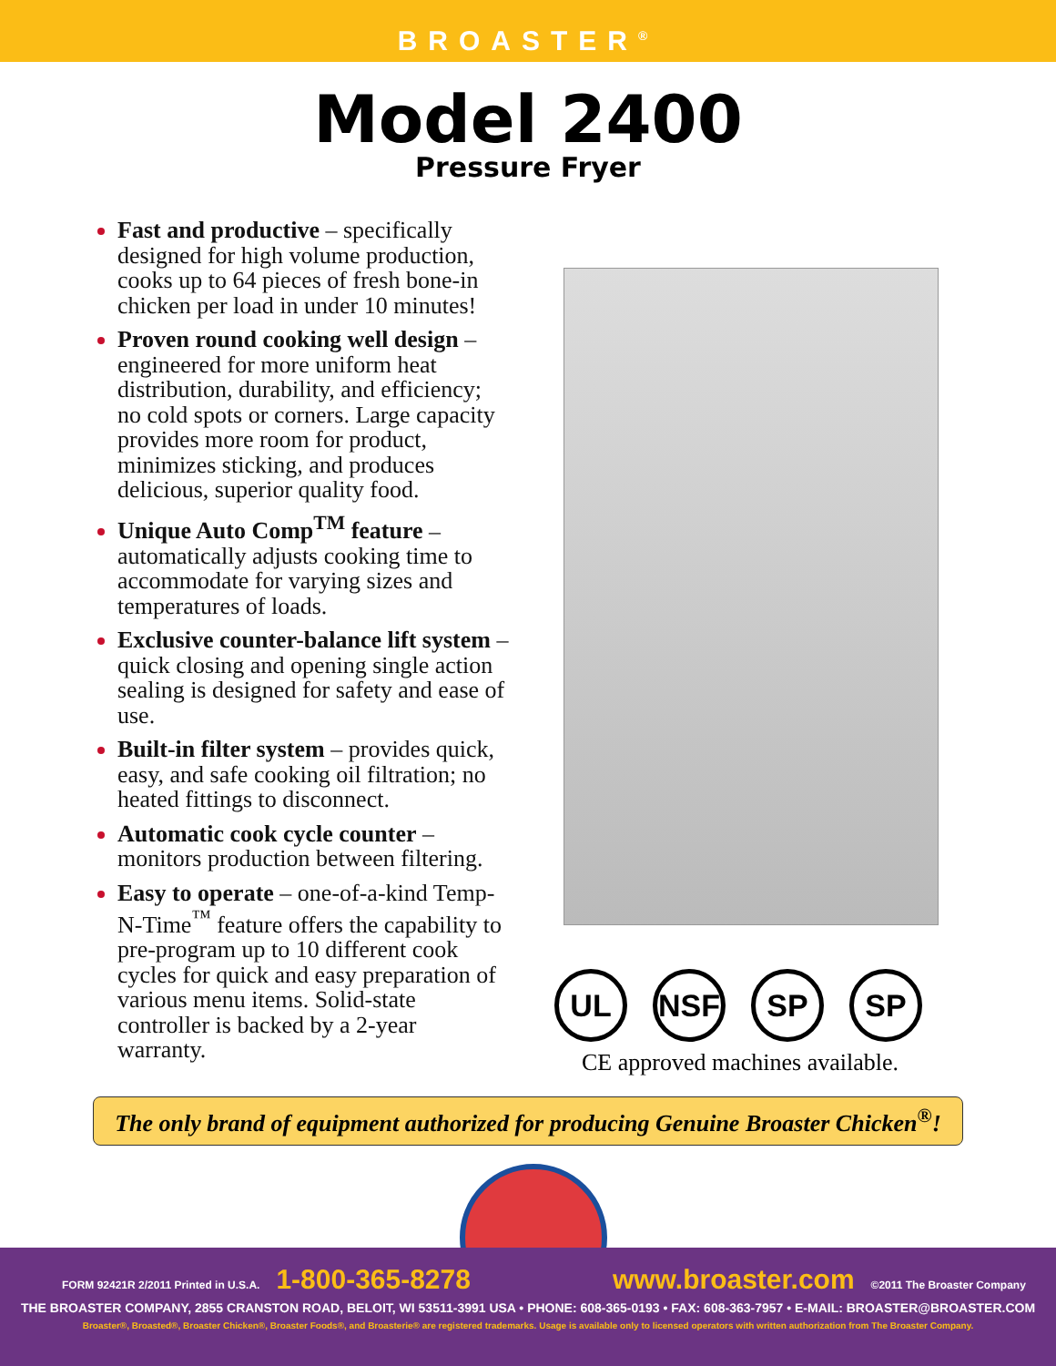BROASTER<sup>®</sup>
Model 2400
Pressure Fryer
Fast and productive – specifically designed for high volume production, cooks up to 64 pieces of fresh bone-in chicken per load in under 10 minutes!
Proven round cooking well design – engineered for more uniform heat distribution, durability, and efficiency; no cold spots or corners. Large capacity provides more room for product, minimizes sticking, and produces delicious, superior quality food.
Unique Auto Comp<sup>TM</sup> feature – automatically adjusts cooking time to accommodate for varying sizes and temperatures of loads.
Exclusive counter-balance lift system – quick closing and opening single action sealing is designed for safety and ease of use.
Built-in filter system – provides quick, easy, and safe cooking oil filtration; no heated fittings to disconnect.
Automatic cook cycle counter – monitors production between filtering.
Easy to operate – one-of-a-kind Temp-N-Time<sup>™</sup> feature offers the capability to pre-program up to 10 different cook cycles for quick and easy preparation of various menu items. Solid-state controller is backed by a 2-year warranty.
UL NSF SP SP
CE approved machines available.
The only brand of equipment authorized for producing Genuine Broaster Chicken<sup>®</sup>!
FORM 92421R 2/2011 Printed in U.S.A. 1-800-365-8278 www.broaster.com ©2011 The Broaster Company
THE BROASTER COMPANY, 2855 CRANSTON ROAD, BELOIT, WI 53511-3991 USA • PHONE: 608-365-0193 • FAX: 608-363-7957 • E-MAIL: BROASTER@BROASTER.COM
Broaster®, Broasted®, Broaster Chicken®, Broaster Foods®, and Broasterie® are registered trademarks. Usage is available only to licensed operators with written authorization from The Broaster Company.